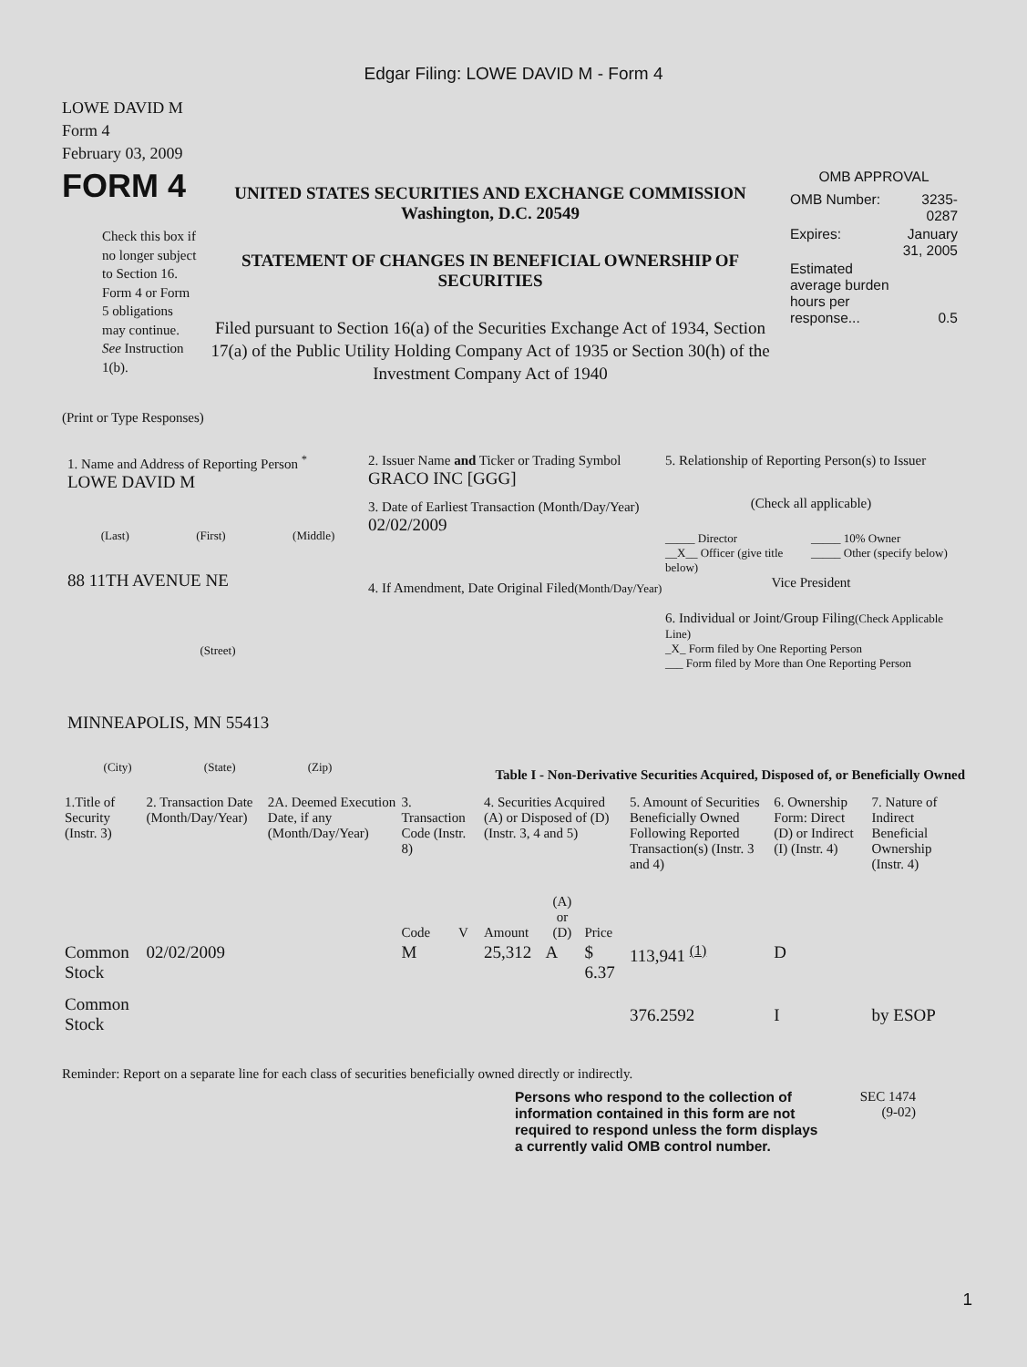Edgar Filing: LOWE DAVID M - Form 4
LOWE DAVID M
Form 4
February 03, 2009
FORM 4
Check this box if no longer subject to Section 16. Form 4 or Form 5 obligations may continue. See Instruction 1(b).
UNITED STATES SECURITIES AND EXCHANGE COMMISSION
Washington, D.C. 20549
STATEMENT OF CHANGES IN BENEFICIAL OWNERSHIP OF SECURITIES
Filed pursuant to Section 16(a) of the Securities Exchange Act of 1934, Section 17(a) of the Public Utility Holding Company Act of 1935 or Section 30(h) of the Investment Company Act of 1940
OMB APPROVAL
| OMB Number: | 3235-0287 |
| Expires: | January 31, 2005 |
| Estimated average burden hours per response... | 0.5 |
(Print or Type Responses)
1. Name and Address of Reporting Person <sup>*</sup>
LOWE DAVID M
(Last) (First) (Middle)
88 11TH AVENUE NE
(Street)
MINNEAPOLIS, MN 55413
(City) (State) (Zip)
2. Issuer Name and Ticker or Trading Symbol
GRACO INC [GGG]
3. Date of Earliest Transaction (Month/Day/Year)
02/02/2009
4. If Amendment, Date Original Filed(Month/Day/Year)
5. Relationship of Reporting Person(s) to Issuer
(Check all applicable)
_____ Director
__X__ Officer (give title below)
_____ 10% Owner
_____ Other (specify below)
Vice President
6. Individual or Joint/Group Filing(Check Applicable Line)
_X_ Form filed by One Reporting Person
___ Form filed by More than One Reporting Person
Table I - Non-Derivative Securities Acquired, Disposed of, or Beneficially Owned
| 1.Title of Security (Instr. 3) | 2. Transaction Date (Month/Day/Year) | 2A. Deemed Execution Date, if any (Month/Day/Year) | 3. Transaction Code (Instr. 8) | | 4. Securities Acquired (A) or Disposed of (D) (Instr. 3, 4 and 5) | | | 5. Amount of Securities Beneficially Owned Following Reported Transaction(s) (Instr. 3 and 4) | 6. Ownership Form: Direct (D) or Indirect (I) (Instr. 4) | 7. Nature of Indirect Beneficial Ownership (Instr. 4) |
| --- | --- | --- | --- | --- | --- | --- | --- | --- | --- | --- |
| | | | Code | V | Amount | (A) or (D) | Price | | | |
| Common Stock | 02/02/2009 | | M | | 25,312 | A | $ 6.37 | 113,941 <sup>(1)</sup> | D | |
| Common Stock | | | | | | | | 376.2592 | I | by ESOP |
Reminder: Report on a separate line for each class of securities beneficially owned directly or indirectly.
Persons who respond to the collection of information contained in this form are not required to respond unless the form displays a currently valid OMB control number.
SEC 1474
(9-02)
1